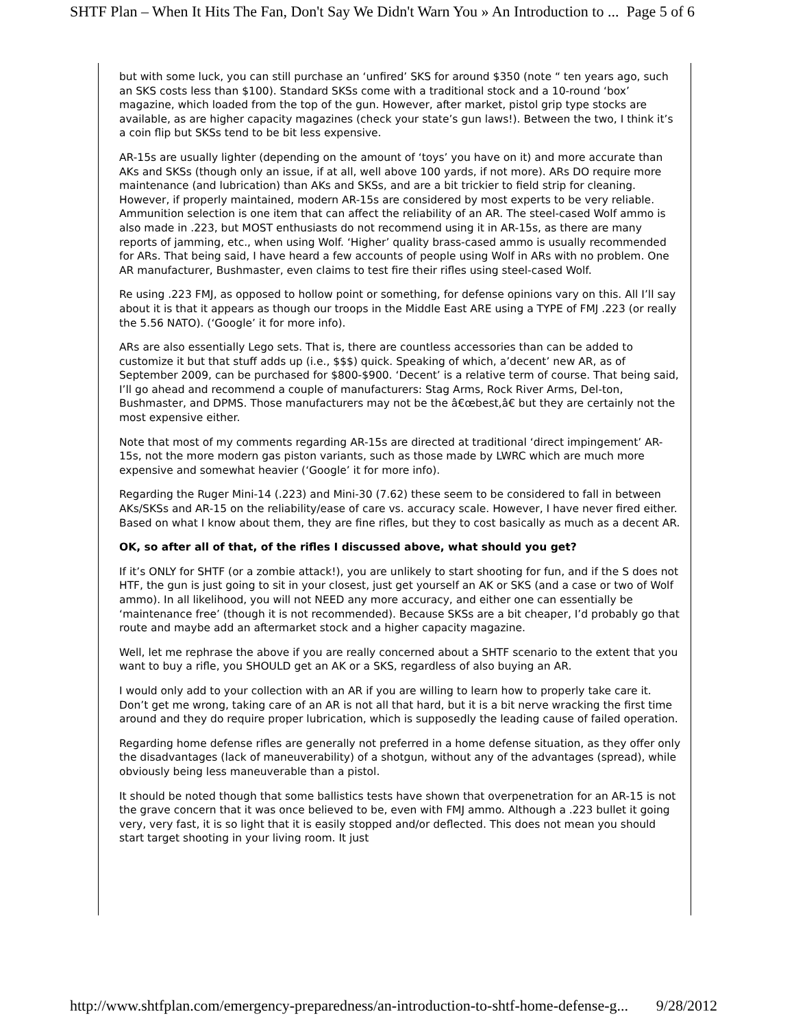SHTF Plan – When It Hits The Fan, Don't Say We Didn't Warn You » An Introduction to ... Page 5 of 6
but with some luck, you can still purchase an ‘unfired’ SKS for around $350 (note “ ten years ago, such an SKS costs less than $100). Standard SKSs come with a traditional stock and a 10-round ‘box’ magazine, which loaded from the top of the gun. However, after market, pistol grip type stocks are available, as are higher capacity magazines (check your state’s gun laws!). Between the two, I think it’s a coin flip but SKSs tend to be bit less expensive.
AR-15s are usually lighter (depending on the amount of ‘toys’ you have on it) and more accurate than AKs and SKSs (though only an issue, if at all, well above 100 yards, if not more). ARs DO require more maintenance (and lubrication) than AKs and SKSs, and are a bit trickier to field strip for cleaning. However, if properly maintained, modern AR-15s are considered by most experts to be very reliable. Ammunition selection is one item that can affect the reliability of an AR. The steel-cased Wolf ammo is also made in .223, but MOST enthusiasts do not recommend using it in AR-15s, as there are many reports of jamming, etc., when using Wolf. ‘Higher’ quality brass-cased ammo is usually recommended for ARs. That being said, I have heard a few accounts of people using Wolf in ARs with no problem. One AR manufacturer, Bushmaster, even claims to test fire their rifles using steel-cased Wolf.
Re using .223 FMJ, as opposed to hollow point or something, for defense opinions vary on this. All I’ll say about it is that it appears as though our troops in the Middle East ARE using a TYPE of FMJ .223 (or really the 5.56 NATO). (‘Google’ it for more info).
ARs are also essentially Lego sets. That is, there are countless accessories than can be added to customize it but that stuff adds up (i.e., $$$) quick. Speaking of which, a’decent’ new AR, as of September 2009, can be purchased for $800-$900. ‘Decent’ is a relative term of course. That being said, I’ll go ahead and recommend a couple of manufacturers: Stag Arms, Rock River Arms, Del-ton, Bushmaster, and DPMS. Those manufacturers may not be the â€œbest,â€ but they are certainly not the most expensive either.
Note that most of my comments regarding AR-15s are directed at traditional ‘direct impingement’ AR-15s, not the more modern gas piston variants, such as those made by LWRC which are much more expensive and somewhat heavier (‘Google’ it for more info).
Regarding the Ruger Mini-14 (.223) and Mini-30 (7.62) these seem to be considered to fall in between AKs/SKSs and AR-15 on the reliability/ease of care vs. accuracy scale. However, I have never fired either. Based on what I know about them, they are fine rifles, but they to cost basically as much as a decent AR.
OK, so after all of that, of the rifles I discussed above, what should you get?
If it’s ONLY for SHTF (or a zombie attack!), you are unlikely to start shooting for fun, and if the S does not HTF, the gun is just going to sit in your closest, just get yourself an AK or SKS (and a case or two of Wolf ammo). In all likelihood, you will not NEED any more accuracy, and either one can essentially be ‘maintenance free’ (though it is not recommended). Because SKSs are a bit cheaper, I’d probably go that route and maybe add an aftermarket stock and a higher capacity magazine.
Well, let me rephrase the above if you are really concerned about a SHTF scenario to the extent that you want to buy a rifle, you SHOULD get an AK or a SKS, regardless of also buying an AR.
I would only add to your collection with an AR if you are willing to learn how to properly take care it. Don’t get me wrong, taking care of an AR is not all that hard, but it is a bit nerve wracking the first time around and they do require proper lubrication, which is supposedly the leading cause of failed operation.
Regarding home defense rifles are generally not preferred in a home defense situation, as they offer only the disadvantages (lack of maneuverability) of a shotgun, without any of the advantages (spread), while obviously being less maneuverable than a pistol.
It should be noted though that some ballistics tests have shown that overpenetration for an AR-15 is not the grave concern that it was once believed to be, even with FMJ ammo. Although a .223 bullet it going very, very fast, it is so light that it is easily stopped and/or deflected. This does not mean you should start target shooting in your living room. It just
http://www.shtfplan.com/emergency-preparedness/an-introduction-to-shtf-home-defense-g... 9/28/2012